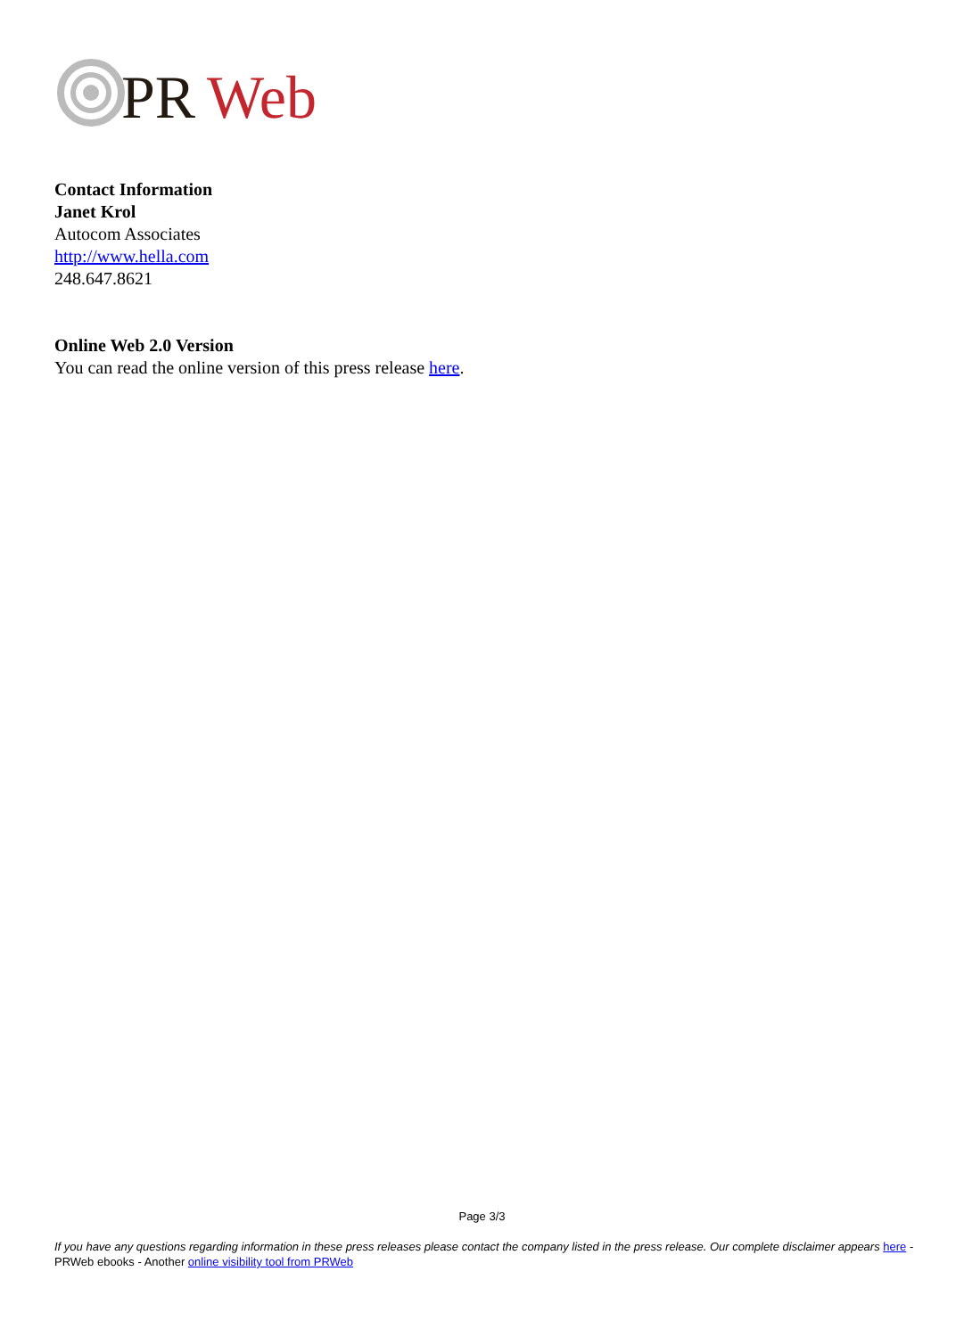PR
Web
Contact Information
Janet Krol
Autocom Associates
http://www.hella.com
248.647.8621
Online Web 2.0 Version
You can read the online version of this press release here.
Page 3/3
If you have any questions regarding information in these press releases please contact the company listed in the press release. Our complete disclaimer appears here - PRWeb ebooks - Another online visibility tool from PRWeb